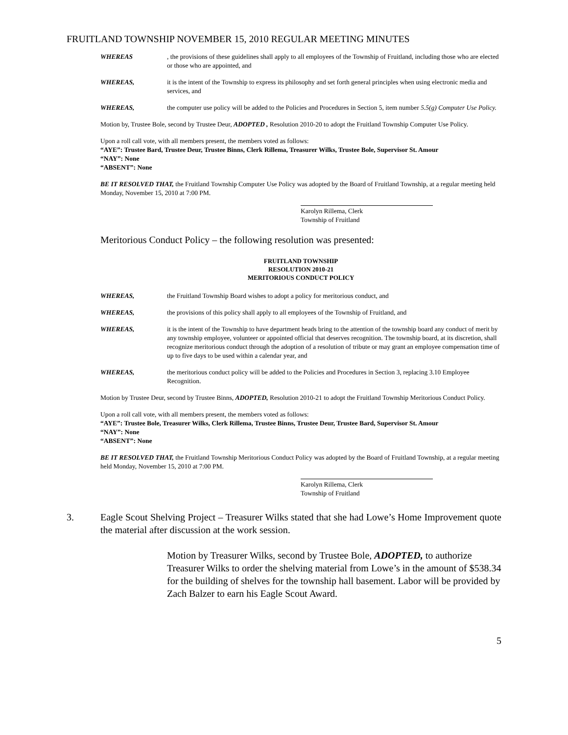FRUITLAND TOWNSHIP NOVEMBER 15, 2010 REGULAR MEETING MINUTES
WHEREAS, the provisions of these guidelines shall apply to all employees of the Township of Fruitland, including those who are elected or those who are appointed, and
WHEREAS, it is the intent of the Township to express its philosophy and set forth general principles when using electronic media and services, and
WHEREAS, the computer use policy will be added to the Policies and Procedures in Section 5, item number 5.5(g) Computer Use Policy.
Motion by, Trustee Bole, second by Trustee Deur, ADOPTED , Resolution 2010-20 to adopt the Fruitland Township Computer Use Policy.
Upon a roll call vote, with all members present, the members voted as follows:
“AYE”: Trustee Bard, Trustee Deur, Trustee Binns, Clerk Rillema, Treasurer Wilks, Trustee Bole, Supervisor St. Amour
“NAY”: None
“ABSENT”: None
BE IT RESOLVED THAT, the Fruitland Township Computer Use Policy was adopted by the Board of Fruitland Township, at a regular meeting held Monday, November 15, 2010 at 7:00 PM.
Karolyn Rillema, Clerk
Township of Fruitland
Meritorious Conduct Policy – the following resolution was presented:
FRUITLAND TOWNSHIP
RESOLUTION 2010-21
MERITORIOUS CONDUCT POLICY
WHEREAS, the Fruitland Township Board wishes to adopt a policy for meritorious conduct, and
WHEREAS, the provisions of this policy shall apply to all employees of the Township of Fruitland, and
WHEREAS, it is the intent of the Township to have department heads bring to the attention of the township board any conduct of merit by any township employee, volunteer or appointed official that deserves recognition. The township board, at its discretion, shall recognize meritorious conduct through the adoption of a resolution of tribute or may grant an employee compensation time of up to five days to be used within a calendar year, and
WHEREAS, the meritorious conduct policy will be added to the Policies and Procedures in Section 3, replacing 3.10 Employee Recognition.
Motion by Trustee Deur, second by Trustee Binns, ADOPTED, Resolution 2010-21 to adopt the Fruitland Township Meritorious Conduct Policy.
Upon a roll call vote, with all members present, the members voted as follows:
“AYE”: Trustee Bole, Treasurer Wilks, Clerk Rillema, Trustee Binns, Trustee Deur, Trustee Bard, Supervisor St. Amour
“NAY”: None
“ABSENT”: None
BE IT RESOLVED THAT, the Fruitland Township Meritorious Conduct Policy was adopted by the Board of Fruitland Township, at a regular meeting held Monday, November 15, 2010 at 7:00 PM.
Karolyn Rillema, Clerk
Township of Fruitland
3. Eagle Scout Shelving Project – Treasurer Wilks stated that she had Lowe’s Home Improvement quote the material after discussion at the work session.
Motion by Treasurer Wilks, second by Trustee Bole, ADOPTED, to authorize Treasurer Wilks to order the shelving material from Lowe’s in the amount of $538.34 for the building of shelves for the township hall basement. Labor will be provided by Zach Balzer to earn his Eagle Scout Award.
5